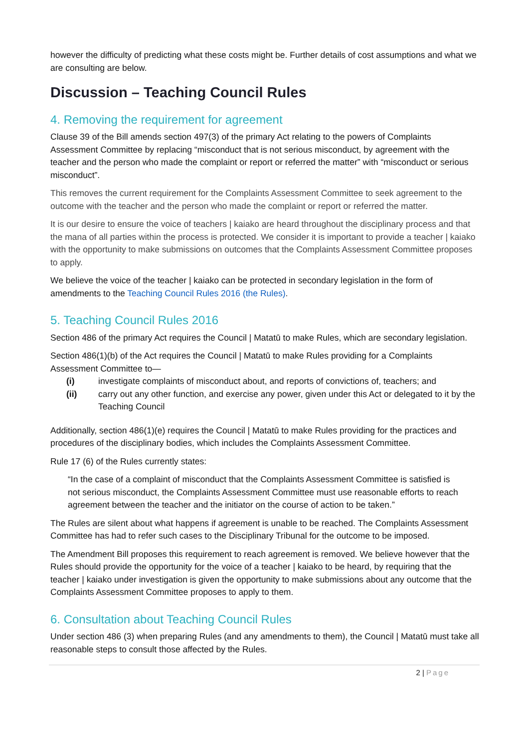however the difficulty of predicting what these costs might be. Further details of cost assumptions and what we are consulting are below.
Discussion – Teaching Council Rules
4. Removing the requirement for agreement
Clause 39 of the Bill amends section 497(3) of the primary Act relating to the powers of Complaints Assessment Committee by replacing “misconduct that is not serious misconduct, by agreement with the teacher and the person who made the complaint or report or referred the matter” with “misconduct or serious misconduct”.
This removes the current requirement for the Complaints Assessment Committee to seek agreement to the outcome with the teacher and the person who made the complaint or report or referred the matter.
It is our desire to ensure the voice of teachers | kaiako are heard throughout the disciplinary process and that the mana of all parties within the process is protected. We consider it is important to provide a teacher | kaiako with the opportunity to make submissions on outcomes that the Complaints Assessment Committee proposes to apply.
We believe the voice of the teacher | kaiako can be protected in secondary legislation in the form of amendments to the Teaching Council Rules 2016 (the Rules).
5. Teaching Council Rules 2016
Section 486 of the primary Act requires the Council | Matatū to make Rules, which are secondary legislation.
Section 486(1)(b) of the Act requires the Council | Matatū to make Rules providing for a Complaints Assessment Committee to—
(i) investigate complaints of misconduct about, and reports of convictions of, teachers; and
(ii) carry out any other function, and exercise any power, given under this Act or delegated to it by the Teaching Council
Additionally, section 486(1)(e) requires the Council | Matatū to make Rules providing for the practices and procedures of the disciplinary bodies, which includes the Complaints Assessment Committee.
Rule 17 (6) of the Rules currently states:
“In the case of a complaint of misconduct that the Complaints Assessment Committee is satisfied is not serious misconduct, the Complaints Assessment Committee must use reasonable efforts to reach agreement between the teacher and the initiator on the course of action to be taken.”
The Rules are silent about what happens if agreement is unable to be reached. The Complaints Assessment Committee has had to refer such cases to the Disciplinary Tribunal for the outcome to be imposed.
The Amendment Bill proposes this requirement to reach agreement is removed. We believe however that the Rules should provide the opportunity for the voice of a teacher | kaiako to be heard, by requiring that the teacher | kaiako under investigation is given the opportunity to make submissions about any outcome that the Complaints Assessment Committee proposes to apply to them.
6. Consultation about Teaching Council Rules
Under section 486 (3) when preparing Rules (and any amendments to them), the Council | Matatū must take all reasonable steps to consult those affected by the Rules.
2 | Page